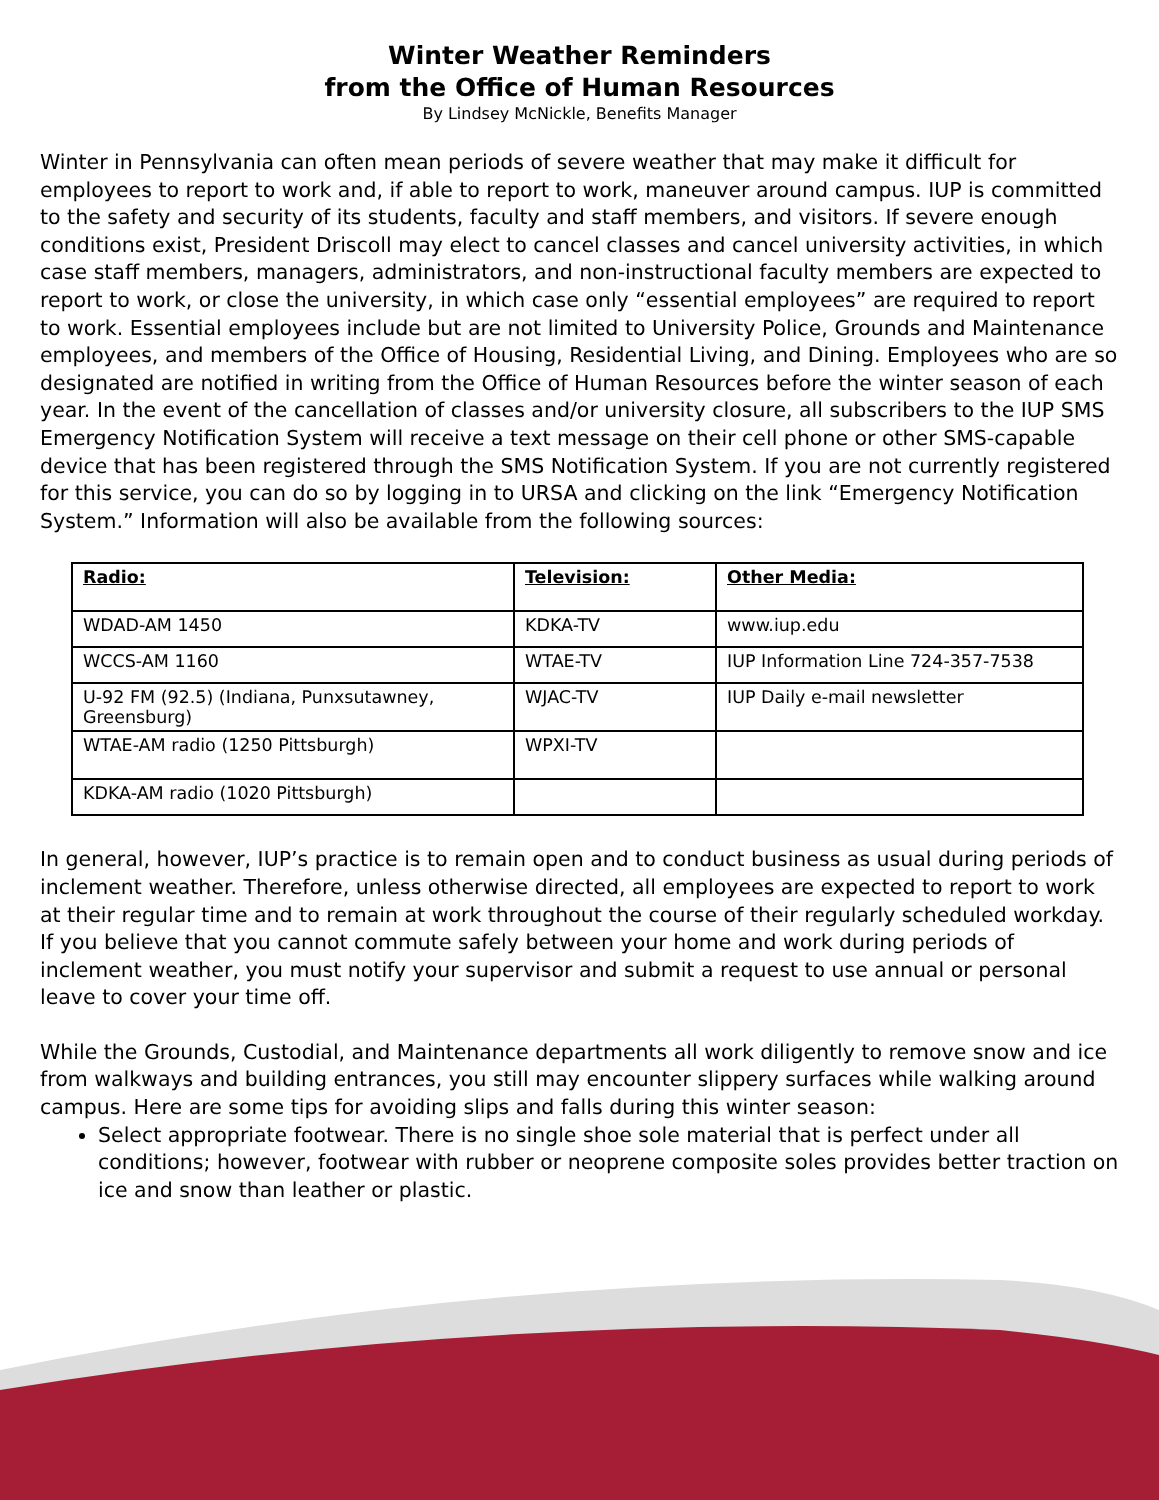Winter Weather Reminders
from the Office of Human Resources
By Lindsey McNickle, Benefits Manager
Winter in Pennsylvania can often mean periods of severe weather that may make it difficult for employees to report to work and, if able to report to work, maneuver around campus. IUP is committed to the safety and security of its students, faculty and staff members, and visitors. If severe enough conditions exist, President Driscoll may elect to cancel classes and cancel university activities, in which case staff members, managers, administrators, and non-instructional faculty members are expected to report to work, or close the university, in which case only “essential employees” are required to report to work. Essential employees include but are not limited to University Police, Grounds and Maintenance employees, and members of the Office of Housing, Residential Living, and Dining. Employees who are so designated are notified in writing from the Office of Human Resources before the winter season of each year. In the event of the cancellation of classes and/or university closure, all subscribers to the IUP SMS Emergency Notification System will receive a text message on their cell phone or other SMS-capable device that has been registered through the SMS Notification System. If you are not currently registered for this service, you can do so by logging in to URSA and clicking on the link “Emergency Notification System.” Information will also be available from the following sources:
| Radio: | Television: | Other Media: |
| WDAD-AM 1450 | KDKA-TV | www.iup.edu |
| WCCS-AM 1160 | WTAE-TV | IUP Information Line 724-357-7538 |
| U-92 FM (92.5) (Indiana, Punxsutawney, Greensburg) | WJAC-TV | IUP Daily e-mail newsletter |
| WTAE-AM radio (1250 Pittsburgh) | WPXI-TV | |
| KDKA-AM radio (1020 Pittsburgh) | | |
In general, however, IUP’s practice is to remain open and to conduct business as usual during periods of inclement weather. Therefore, unless otherwise directed, all employees are expected to report to work at their regular time and to remain at work throughout the course of their regularly scheduled workday. If you believe that you cannot commute safely between your home and work during periods of inclement weather, you must notify your supervisor and submit a request to use annual or personal leave to cover your time off.
While the Grounds, Custodial, and Maintenance departments all work diligently to remove snow and ice from walkways and building entrances, you still may encounter slippery surfaces while walking around campus. Here are some tips for avoiding slips and falls during this winter season:
Select appropriate footwear. There is no single shoe sole material that is perfect under all conditions; however, footwear with rubber or neoprene composite soles provides better traction on ice and snow than leather or plastic.